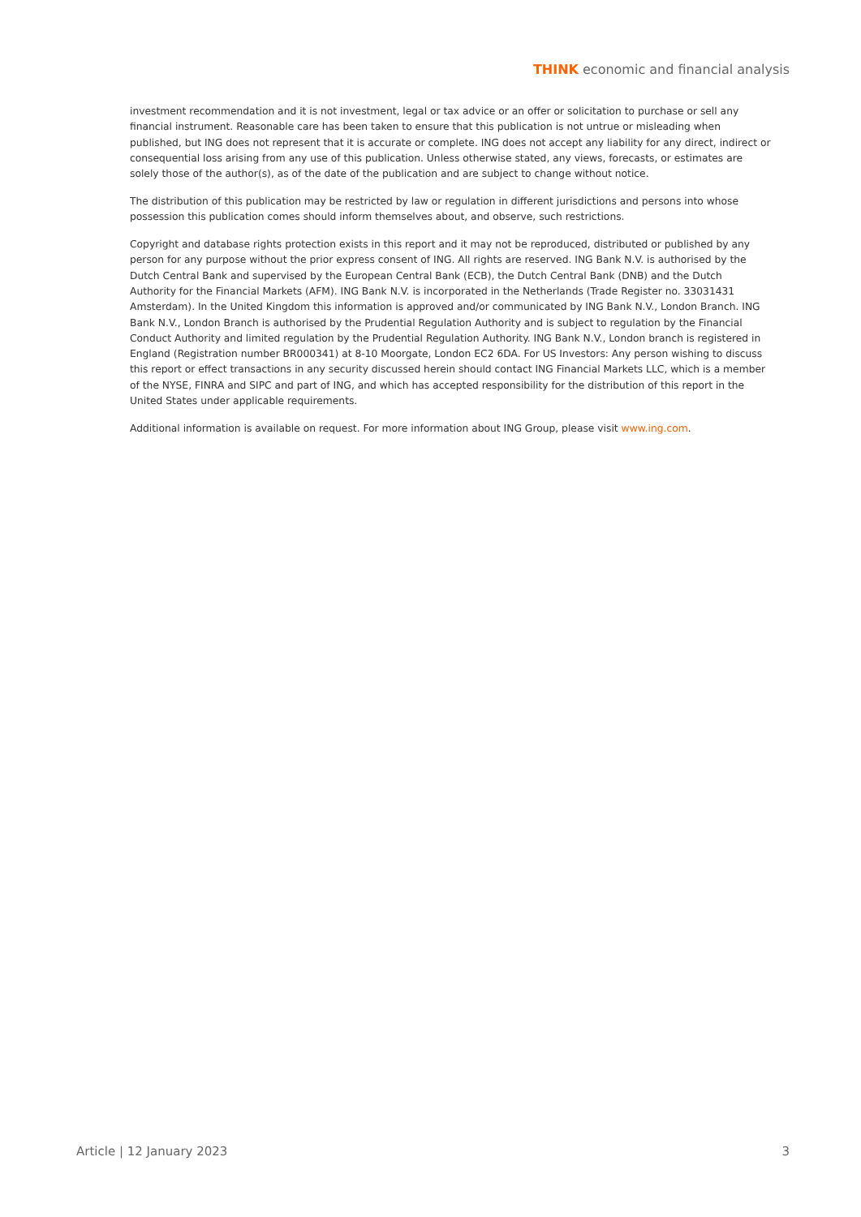THINK economic and financial analysis
investment recommendation and it is not investment, legal or tax advice or an offer or solicitation to purchase or sell any financial instrument. Reasonable care has been taken to ensure that this publication is not untrue or misleading when published, but ING does not represent that it is accurate or complete. ING does not accept any liability for any direct, indirect or consequential loss arising from any use of this publication. Unless otherwise stated, any views, forecasts, or estimates are solely those of the author(s), as of the date of the publication and are subject to change without notice.
The distribution of this publication may be restricted by law or regulation in different jurisdictions and persons into whose possession this publication comes should inform themselves about, and observe, such restrictions.
Copyright and database rights protection exists in this report and it may not be reproduced, distributed or published by any person for any purpose without the prior express consent of ING. All rights are reserved. ING Bank N.V. is authorised by the Dutch Central Bank and supervised by the European Central Bank (ECB), the Dutch Central Bank (DNB) and the Dutch Authority for the Financial Markets (AFM). ING Bank N.V. is incorporated in the Netherlands (Trade Register no. 33031431 Amsterdam). In the United Kingdom this information is approved and/or communicated by ING Bank N.V., London Branch. ING Bank N.V., London Branch is authorised by the Prudential Regulation Authority and is subject to regulation by the Financial Conduct Authority and limited regulation by the Prudential Regulation Authority. ING Bank N.V., London branch is registered in England (Registration number BR000341) at 8-10 Moorgate, London EC2 6DA. For US Investors: Any person wishing to discuss this report or effect transactions in any security discussed herein should contact ING Financial Markets LLC, which is a member of the NYSE, FINRA and SIPC and part of ING, and which has accepted responsibility for the distribution of this report in the United States under applicable requirements.
Additional information is available on request. For more information about ING Group, please visit www.ing.com.
Article | 12 January 2023 3